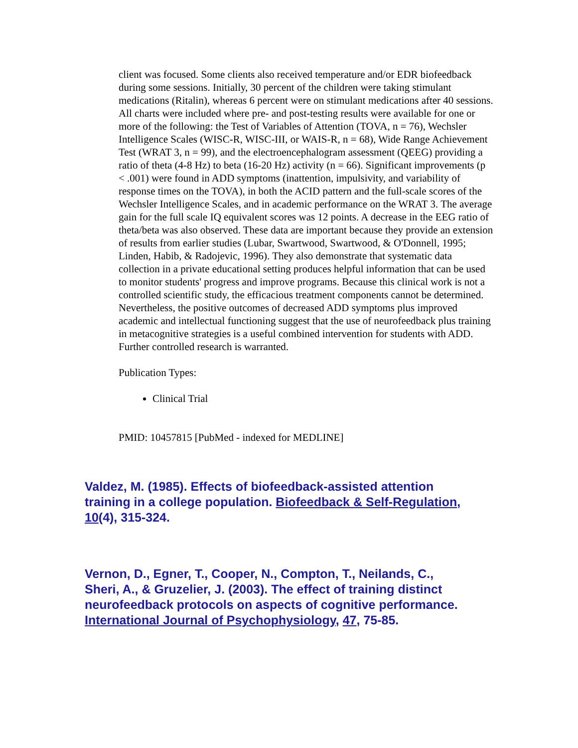client was focused. Some clients also received temperature and/or EDR biofeedback during some sessions. Initially, 30 percent of the children were taking stimulant medications (Ritalin), whereas 6 percent were on stimulant medications after 40 sessions. All charts were included where pre- and post-testing results were available for one or more of the following: the Test of Variables of Attention (TOVA, n = 76), Wechsler Intelligence Scales (WISC-R, WISC-III, or WAIS-R, n = 68), Wide Range Achievement Test (WRAT 3, n = 99), and the electroencephalogram assessment (QEEG) providing a ratio of theta (4-8 Hz) to beta (16-20 Hz) activity (n = 66). Significant improvements (p < .001) were found in ADD symptoms (inattention, impulsivity, and variability of response times on the TOVA), in both the ACID pattern and the full-scale scores of the Wechsler Intelligence Scales, and in academic performance on the WRAT 3. The average gain for the full scale IQ equivalent scores was 12 points. A decrease in the EEG ratio of theta/beta was also observed. These data are important because they provide an extension of results from earlier studies (Lubar, Swartwood, Swartwood, & O'Donnell, 1995; Linden, Habib, & Radojevic, 1996). They also demonstrate that systematic data collection in a private educational setting produces helpful information that can be used to monitor students' progress and improve programs. Because this clinical work is not a controlled scientific study, the efficacious treatment components cannot be determined. Nevertheless, the positive outcomes of decreased ADD symptoms plus improved academic and intellectual functioning suggest that the use of neurofeedback plus training in metacognitive strategies is a useful combined intervention for students with ADD. Further controlled research is warranted.
Publication Types:
Clinical Trial
PMID: 10457815 [PubMed - indexed for MEDLINE]
Valdez, M. (1985). Effects of biofeedback-assisted attention training in a college population. Biofeedback & Self-Regulation, 10(4), 315-324.
Vernon, D., Egner, T., Cooper, N., Compton, T., Neilands, C., Sheri, A., & Gruzelier, J. (2003). The effect of training distinct neurofeedback protocols on aspects of cognitive performance. International Journal of Psychophysiology, 47, 75-85.